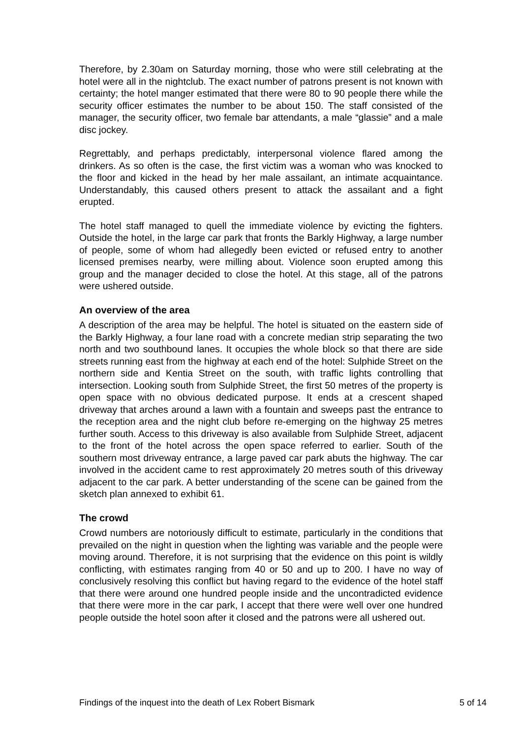Therefore, by 2.30am on Saturday morning, those who were still celebrating at the hotel were all in the nightclub. The exact number of patrons present is not known with certainty; the hotel manger estimated that there were 80 to 90 people there while the security officer estimates the number to be about 150. The staff consisted of the manager, the security officer, two female bar attendants, a male “glassie” and a male disc jockey.
Regrettably, and perhaps predictably, interpersonal violence flared among the drinkers. As so often is the case, the first victim was a woman who was knocked to the floor and kicked in the head by her male assailant, an intimate acquaintance. Understandably, this caused others present to attack the assailant and a fight erupted.
The hotel staff managed to quell the immediate violence by evicting the fighters. Outside the hotel, in the large car park that fronts the Barkly Highway, a large number of people, some of whom had allegedly been evicted or refused entry to another licensed premises nearby, were milling about. Violence soon erupted among this group and the manager decided to close the hotel. At this stage, all of the patrons were ushered outside.
An overview of the area
A description of the area may be helpful. The hotel is situated on the eastern side of the Barkly Highway, a four lane road with a concrete median strip separating the two north and two southbound lanes. It occupies the whole block so that there are side streets running east from the highway at each end of the hotel: Sulphide Street on the northern side and Kentia Street on the south, with traffic lights controlling that intersection. Looking south from Sulphide Street, the first 50 metres of the property is open space with no obvious dedicated purpose. It ends at a crescent shaped driveway that arches around a lawn with a fountain and sweeps past the entrance to the reception area and the night club before re-emerging on the highway 25 metres further south. Access to this driveway is also available from Sulphide Street, adjacent to the front of the hotel across the open space referred to earlier. South of the southern most driveway entrance, a large paved car park abuts the highway. The car involved in the accident came to rest approximately 20 metres south of this driveway adjacent to the car park. A better understanding of the scene can be gained from the sketch plan annexed to exhibit 61.
The crowd
Crowd numbers are notoriously difficult to estimate, particularly in the conditions that prevailed on the night in question when the lighting was variable and the people were moving around. Therefore, it is not surprising that the evidence on this point is wildly conflicting, with estimates ranging from 40 or 50 and up to 200. I have no way of conclusively resolving this conflict but having regard to the evidence of the hotel staff that there were around one hundred people inside and the uncontradicted evidence that there were more in the car park, I accept that there were well over one hundred people outside the hotel soon after it closed and the patrons were all ushered out.
Findings of the inquest into the death of Lex Robert Bismark 5 of 14